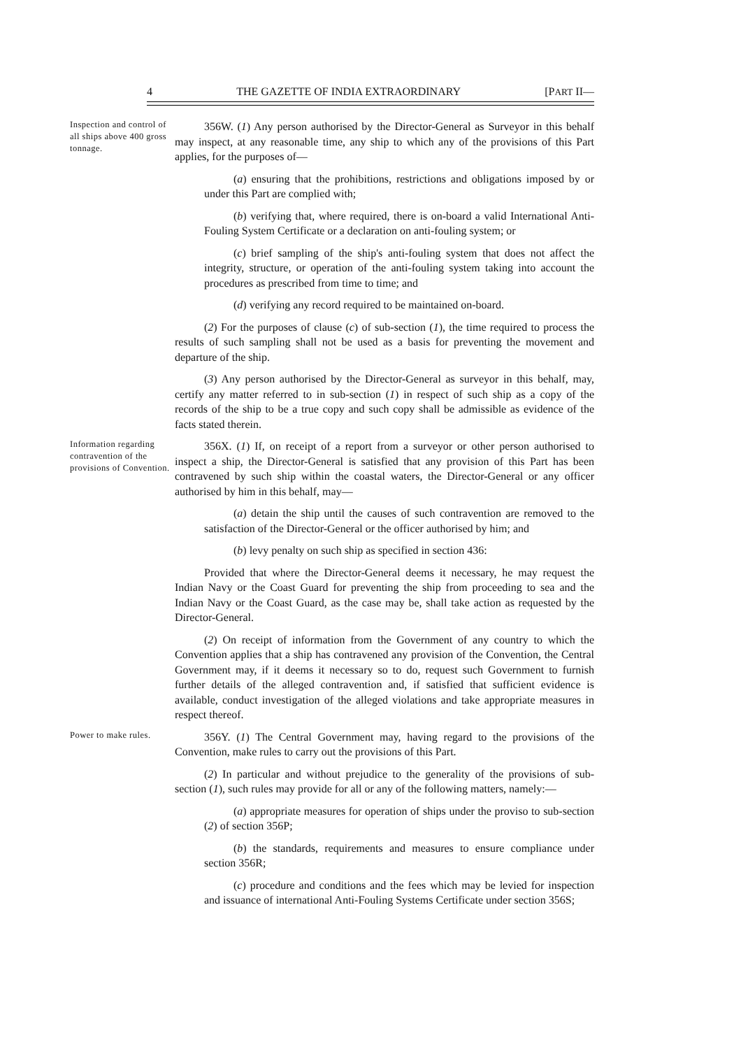4 THE GAZETTE OF INDIA EXTRAORDINARY [PART II—
Inspection and control of all ships above 400 gross tonnage.
356W. (1) Any person authorised by the Director-General as Surveyor in this behalf may inspect, at any reasonable time, any ship to which any of the provisions of this Part applies, for the purposes of—
(a) ensuring that the prohibitions, restrictions and obligations imposed by or under this Part are complied with;
(b) verifying that, where required, there is on-board a valid International Anti-Fouling System Certificate or a declaration on anti-fouling system; or
(c) brief sampling of the ship's anti-fouling system that does not affect the integrity, structure, or operation of the anti-fouling system taking into account the procedures as prescribed from time to time; and
(d) verifying any record required to be maintained on-board.
(2) For the purposes of clause (c) of sub-section (1), the time required to process the results of such sampling shall not be used as a basis for preventing the movement and departure of the ship.
(3) Any person authorised by the Director-General as surveyor in this behalf, may, certify any matter referred to in sub-section (1) in respect of such ship as a copy of the records of the ship to be a true copy and such copy shall be admissible as evidence of the facts stated therein.
Information regarding contravention of the provisions of Convention.
356X. (1) If, on receipt of a report from a surveyor or other person authorised to inspect a ship, the Director-General is satisfied that any provision of this Part has been contravened by such ship within the coastal waters, the Director-General or any officer authorised by him in this behalf, may—
(a) detain the ship until the causes of such contravention are removed to the satisfaction of the Director-General or the officer authorised by him; and
(b) levy penalty on such ship as specified in section 436:
Provided that where the Director-General deems it necessary, he may request the Indian Navy or the Coast Guard for preventing the ship from proceeding to sea and the Indian Navy or the Coast Guard, as the case may be, shall take action as requested by the Director-General.
(2) On receipt of information from the Government of any country to which the Convention applies that a ship has contravened any provision of the Convention, the Central Government may, if it deems it necessary so to do, request such Government to furnish further details of the alleged contravention and, if satisfied that sufficient evidence is available, conduct investigation of the alleged violations and take appropriate measures in respect thereof.
Power to make rules.
356Y. (1) The Central Government may, having regard to the provisions of the Convention, make rules to carry out the provisions of this Part.
(2) In particular and without prejudice to the generality of the provisions of sub-section (1), such rules may provide for all or any of the following matters, namely:—
(a) appropriate measures for operation of ships under the proviso to sub-section (2) of section 356P;
(b) the standards, requirements and measures to ensure compliance under section 356R;
(c) procedure and conditions and the fees which may be levied for inspection and issuance of international Anti-Fouling Systems Certificate under section 356S;